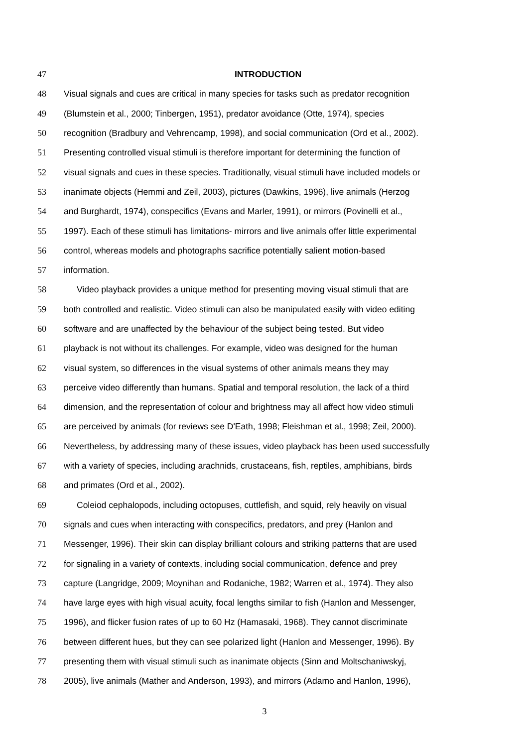47 INTRODUCTION
48 Visual signals and cues are critical in many species for tasks such as predator recognition
49 (Blumstein et al., 2000; Tinbergen, 1951), predator avoidance (Otte, 1974), species
50 recognition (Bradbury and Vehrencamp, 1998), and social communication (Ord et al., 2002).
51 Presenting controlled visual stimuli is therefore important for determining the function of
52 visual signals and cues in these species. Traditionally, visual stimuli have included models or
53 inanimate objects (Hemmi and Zeil, 2003), pictures (Dawkins, 1996), live animals (Herzog
54 and Burghardt, 1974), conspecifics (Evans and Marler, 1991), or mirrors (Povinelli et al.,
55 1997). Each of these stimuli has limitations- mirrors and live animals offer little experimental
56 control, whereas models and photographs sacrifice potentially salient motion-based
57 information.
58 Video playback provides a unique method for presenting moving visual stimuli that are
59 both controlled and realistic. Video stimuli can also be manipulated easily with video editing
60 software and are unaffected by the behaviour of the subject being tested. But video
61 playback is not without its challenges. For example, video was designed for the human
62 visual system, so differences in the visual systems of other animals means they may
63 perceive video differently than humans. Spatial and temporal resolution, the lack of a third
64 dimension, and the representation of colour and brightness may all affect how video stimuli
65 are perceived by animals (for reviews see D'Eath, 1998; Fleishman et al., 1998; Zeil, 2000).
66 Nevertheless, by addressing many of these issues, video playback has been used successfully
67 with a variety of species, including arachnids, crustaceans, fish, reptiles, amphibians, birds
68 and primates (Ord et al., 2002).
69 Coleiod cephalopods, including octopuses, cuttlefish, and squid, rely heavily on visual
70 signals and cues when interacting with conspecifics, predators, and prey (Hanlon and
71 Messenger, 1996). Their skin can display brilliant colours and striking patterns that are used
72 for signaling in a variety of contexts, including social communication, defence and prey
73 capture (Langridge, 2009; Moynihan and Rodaniche, 1982; Warren et al., 1974). They also
74 have large eyes with high visual acuity, focal lengths similar to fish (Hanlon and Messenger,
75 1996), and flicker fusion rates of up to 60 Hz (Hamasaki, 1968). They cannot discriminate
76 between different hues, but they can see polarized light (Hanlon and Messenger, 1996). By
77 presenting them with visual stimuli such as inanimate objects (Sinn and Moltschaniwskyj,
78 2005), live animals (Mather and Anderson, 1993), and mirrors (Adamo and Hanlon, 1996),
3